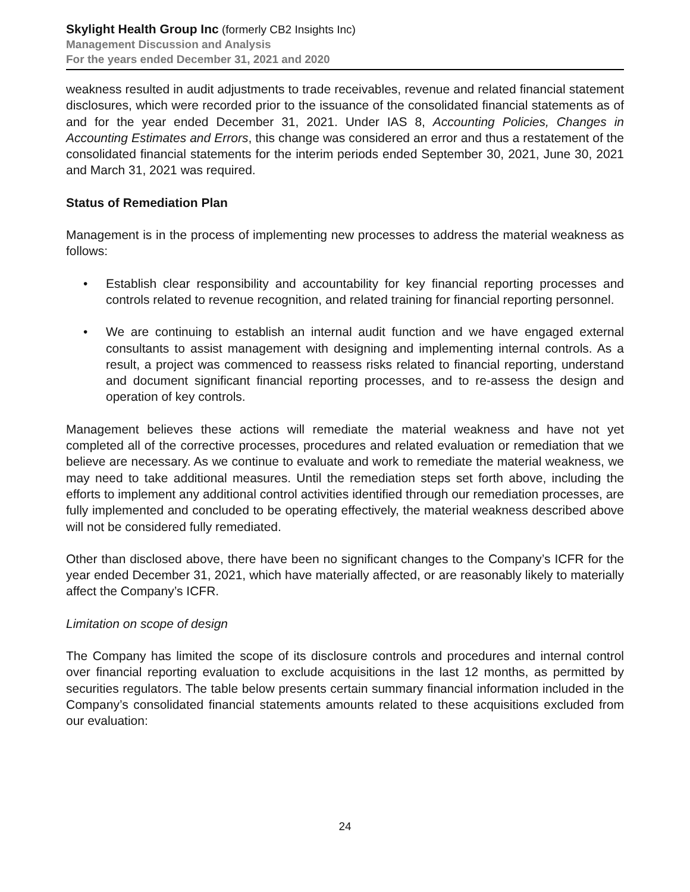Skylight Health Group Inc (formerly CB2 Insights Inc)
Management Discussion and Analysis
For the years ended December 31, 2021 and 2020
weakness resulted in audit adjustments to trade receivables, revenue and related financial statement disclosures, which were recorded prior to the issuance of the consolidated financial statements as of and for the year ended December 31, 2021. Under IAS 8, Accounting Policies, Changes in Accounting Estimates and Errors, this change was considered an error and thus a restatement of the consolidated financial statements for the interim periods ended September 30, 2021, June 30, 2021 and March 31, 2021 was required.
Status of Remediation Plan
Management is in the process of implementing new processes to address the material weakness as follows:
• Establish clear responsibility and accountability for key financial reporting processes and controls related to revenue recognition, and related training for financial reporting personnel.
• We are continuing to establish an internal audit function and we have engaged external consultants to assist management with designing and implementing internal controls. As a result, a project was commenced to reassess risks related to financial reporting, understand and document significant financial reporting processes, and to re-assess the design and operation of key controls.
Management believes these actions will remediate the material weakness and have not yet completed all of the corrective processes, procedures and related evaluation or remediation that we believe are necessary. As we continue to evaluate and work to remediate the material weakness, we may need to take additional measures. Until the remediation steps set forth above, including the efforts to implement any additional control activities identified through our remediation processes, are fully implemented and concluded to be operating effectively, the material weakness described above will not be considered fully remediated.
Other than disclosed above, there have been no significant changes to the Company’s ICFR for the year ended December 31, 2021, which have materially affected, or are reasonably likely to materially affect the Company’s ICFR.
Limitation on scope of design
The Company has limited the scope of its disclosure controls and procedures and internal control over financial reporting evaluation to exclude acquisitions in the last 12 months, as permitted by securities regulators. The table below presents certain summary financial information included in the Company’s consolidated financial statements amounts related to these acquisitions excluded from our evaluation:
24